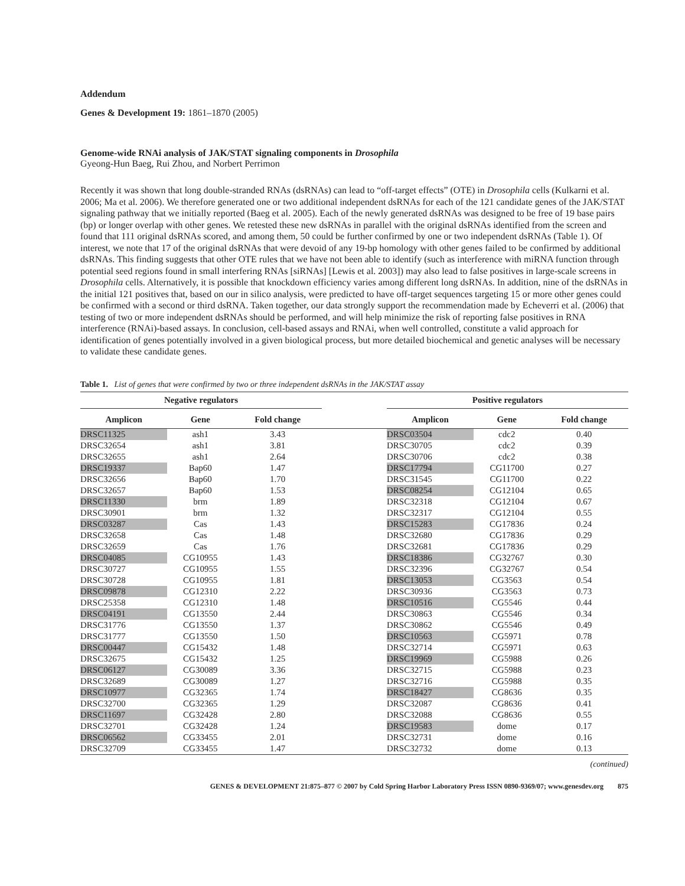Addendum
Genes & Development 19: 1861–1870 (2005)
Genome-wide RNAi analysis of JAK/STAT signaling components in Drosophila
Gyeong-Hun Baeg, Rui Zhou, and Norbert Perrimon
Recently it was shown that long double-stranded RNAs (dsRNAs) can lead to “off-target effects” (OTE) in Drosophila cells (Kulkarni et al. 2006; Ma et al. 2006). We therefore generated one or two additional independent dsRNAs for each of the 121 candidate genes of the JAK/STAT signaling pathway that we initially reported (Baeg et al. 2005). Each of the newly generated dsRNAs was designed to be free of 19 base pairs (bp) or longer overlap with other genes. We retested these new dsRNAs in parallel with the original dsRNAs identified from the screen and found that 111 original dsRNAs scored, and among them, 50 could be further confirmed by one or two independent dsRNAs (Table 1). Of interest, we note that 17 of the original dsRNAs that were devoid of any 19-bp homology with other genes failed to be confirmed by additional dsRNAs. This finding suggests that other OTE rules that we have not been able to identify (such as interference with miRNA function through potential seed regions found in small interfering RNAs [siRNAs] [Lewis et al. 2003]) may also lead to false positives in large-scale screens in Drosophila cells. Alternatively, it is possible that knockdown efficiency varies among different long dsRNAs. In addition, nine of the dsRNAs in the initial 121 positives that, based on our in silico analysis, were predicted to have off-target sequences targeting 15 or more other genes could be confirmed with a second or third dsRNA. Taken together, our data strongly support the recommendation made by Echeverri et al. (2006) that testing of two or more independent dsRNAs should be performed, and will help minimize the risk of reporting false positives in RNA interference (RNAi)-based assays. In conclusion, cell-based assays and RNAi, when well controlled, constitute a valid approach for identification of genes potentially involved in a given biological process, but more detailed biochemical and genetic analyses will be necessary to validate these candidate genes.
Table 1. List of genes that were confirmed by two or three independent dsRNAs in the JAK/STAT assay
| Negative regulators | | | | Positive regulators | | |
| --- | --- | --- | --- | --- | --- | --- |
| Amplicon | Gene | Fold change | | Amplicon | Gene | Fold change |
| DRSC11325 | ash1 | 3.43 | | DRSC03504 | cdc2 | 0.40 |
| DRSC32654 | ash1 | 3.81 | | DRSC30705 | cdc2 | 0.39 |
| DRSC32655 | ash1 | 2.64 | | DRSC30706 | cdc2 | 0.38 |
| DRSC19337 | Bap60 | 1.47 | | DRSC17794 | CG11700 | 0.27 |
| DRSC32656 | Bap60 | 1.70 | | DRSC31545 | CG11700 | 0.22 |
| DRSC32657 | Bap60 | 1.53 | | DRSC08254 | CG12104 | 0.65 |
| DRSC11330 | brm | 1.89 | | DRSC32318 | CG12104 | 0.67 |
| DRSC30901 | brm | 1.32 | | DRSC32317 | CG12104 | 0.55 |
| DRSC03287 | Cas | 1.43 | | DRSC15283 | CG17836 | 0.24 |
| DRSC32658 | Cas | 1.48 | | DRSC32680 | CG17836 | 0.29 |
| DRSC32659 | Cas | 1.76 | | DRSC32681 | CG17836 | 0.29 |
| DRSC04085 | CG10955 | 1.43 | | DRSC18386 | CG32767 | 0.30 |
| DRSC30727 | CG10955 | 1.55 | | DRSC32396 | CG32767 | 0.54 |
| DRSC30728 | CG10955 | 1.81 | | DRSC13053 | CG3563 | 0.54 |
| DRSC09878 | CG12310 | 2.22 | | DRSC30936 | CG3563 | 0.73 |
| DRSC25358 | CG12310 | 1.48 | | DRSC10516 | CG5546 | 0.44 |
| DRSC04191 | CG13550 | 2.44 | | DRSC30863 | CG5546 | 0.34 |
| DRSC31776 | CG13550 | 1.37 | | DRSC30862 | CG5546 | 0.49 |
| DRSC31777 | CG13550 | 1.50 | | DRSC10563 | CG5971 | 0.78 |
| DRSC00447 | CG15432 | 1.48 | | DRSC32714 | CG5971 | 0.63 |
| DRSC32675 | CG15432 | 1.25 | | DRSC19969 | CG5988 | 0.26 |
| DRSC06127 | CG30089 | 3.36 | | DRSC32715 | CG5988 | 0.23 |
| DRSC32689 | CG30089 | 1.27 | | DRSC32716 | CG5988 | 0.35 |
| DRSC10977 | CG32365 | 1.74 | | DRSC18427 | CG8636 | 0.35 |
| DRSC32700 | CG32365 | 1.29 | | DRSC32087 | CG8636 | 0.41 |
| DRSC11697 | CG32428 | 2.80 | | DRSC32088 | CG8636 | 0.55 |
| DRSC32701 | CG32428 | 1.24 | | DRSC19583 | dome | 0.17 |
| DRSC06562 | CG33455 | 2.01 | | DRSC32731 | dome | 0.16 |
| DRSC32709 | CG33455 | 1.47 | | DRSC32732 | dome | 0.13 |
(continued)
GENES & DEVELOPMENT 21:875–877 © 2007 by Cold Spring Harbor Laboratory Press ISSN 0890-9369/07; www.genesdev.org 875